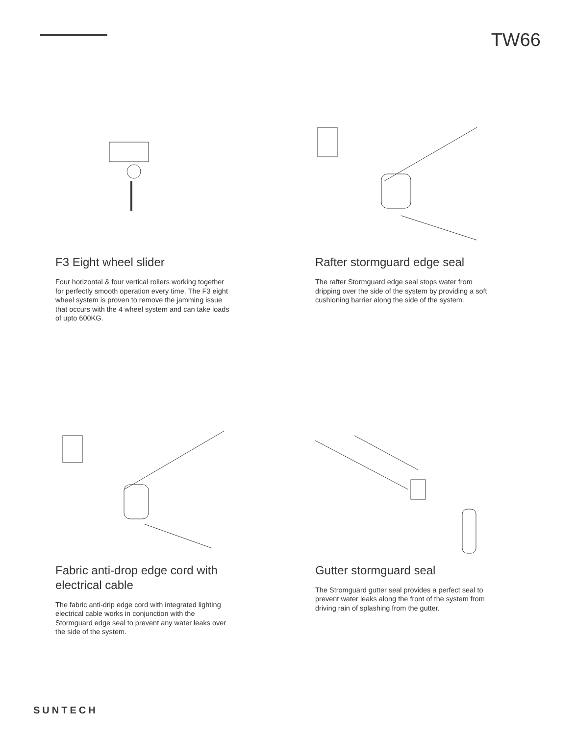TW66
F3 Eight wheel slider
Four horizontal & four vertical rollers working together for perfectly smooth operation every time. The F3 eight wheel system is proven to remove the jamming issue that occurs with the 4 wheel system and can take loads of upto 600KG.
Rafter stormguard edge seal
The rafter Stormguard edge seal stops water from dripping over the side of the system by providing a soft cushioning barrier along the side of the system.
Fabric anti-drop edge cord with electrical cable
The fabric anti-drip edge cord with integrated lighting electrical cable works in conjunction with the Stormguard edge seal to prevent any water leaks over the side of the system.
Gutter stormguard seal
The Stromguard gutter seal provides a perfect seal to prevent water leaks along the front of the system from driving rain of splashing from the gutter.
SUNTECH